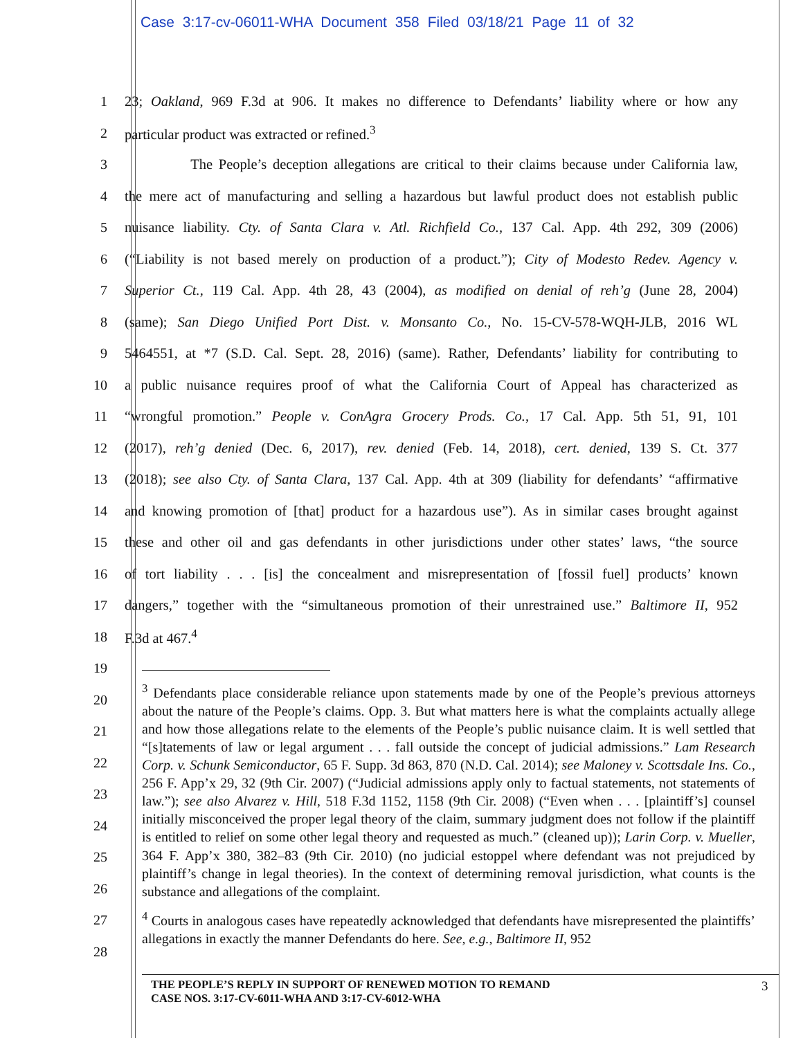Case 3:17-cv-06011-WHA Document 358 Filed 03/18/21 Page 11 of 32
1 23; Oakland, 969 F.3d at 906. It makes no difference to Defendants’ liability where or how any
2 particular product was extracted or refined.<sup>3</sup>
3 The People’s deception allegations are critical to their claims because under California law,
4 the mere act of manufacturing and selling a hazardous but lawful product does not establish public
5 nuisance liability. Cty. of Santa Clara v. Atl. Richfield Co., 137 Cal. App. 4th 292, 309 (2006)
6 (“Liability is not based merely on production of a product.”); City of Modesto Redev. Agency v.
7 Superior Ct., 119 Cal. App. 4th 28, 43 (2004), as modified on denial of reh’g (June 28, 2004)
8 (same); San Diego Unified Port Dist. v. Monsanto Co., No. 15-CV-578-WQH-JLB, 2016 WL
9 5464551, at *7 (S.D. Cal. Sept. 28, 2016) (same). Rather, Defendants’ liability for contributing to
10 a public nuisance requires proof of what the California Court of Appeal has characterized as
11 “wrongful promotion.” People v. ConAgra Grocery Prods. Co., 17 Cal. App. 5th 51, 91, 101
12 (2017), reh’g denied (Dec. 6, 2017), rev. denied (Feb. 14, 2018), cert. denied, 139 S. Ct. 377
13 (2018); see also Cty. of Santa Clara, 137 Cal. App. 4th at 309 (liability for defendants’ “affirmative
14 and knowing promotion of [that] product for a hazardous use”). As in similar cases brought against
15 these and other oil and gas defendants in other jurisdictions under other states’ laws, “the source
16 of tort liability . . . [is] the concealment and misrepresentation of [fossil fuel] products’ known
17 dangers,” together with the “simultaneous promotion of their unrestrained use.” Baltimore II, 952
18 F.3d at 467.<sup>4</sup>
19
20
21
22
23
24
25
26
27
28
<sup>3</sup> Defendants place considerable reliance upon statements made by one of the People’s previous attorneys about the nature of the People’s claims. Opp. 3. But what matters here is what the complaints actually allege and how those allegations relate to the elements of the People’s public nuisance claim. It is well settled that “[s]tatements of law or legal argument . . . fall outside the concept of judicial admissions.” Lam Research Corp. v. Schunk Semiconductor, 65 F. Supp. 3d 863, 870 (N.D. Cal. 2014); see Maloney v. Scottsdale Ins. Co., 256 F. App’x 29, 32 (9th Cir. 2007) (“Judicial admissions apply only to factual statements, not statements of law.”); see also Alvarez v. Hill, 518 F.3d 1152, 1158 (9th Cir. 2008) (“Even when . . . [plaintiff’s] counsel initially misconceived the proper legal theory of the claim, summary judgment does not follow if the plaintiff is entitled to relief on some other legal theory and requested as much.” (cleaned up)); Larin Corp. v. Mueller, 364 F. App’x 380, 382–83 (9th Cir. 2010) (no judicial estoppel where defendant was not prejudiced by plaintiff’s change in legal theories). In the context of determining removal jurisdiction, what counts is the substance and allegations of the complaint.
<sup>4</sup> Courts in analogous cases have repeatedly acknowledged that defendants have misrepresented the plaintiffs’ allegations in exactly the manner Defendants do here. See, e.g., Baltimore II, 952
THE PEOPLE’S REPLY IN SUPPORT OF RENEWED MOTION TO REMAND
CASE NOS. 3:17-CV-6011-WHA AND 3:17-CV-6012-WHA
3